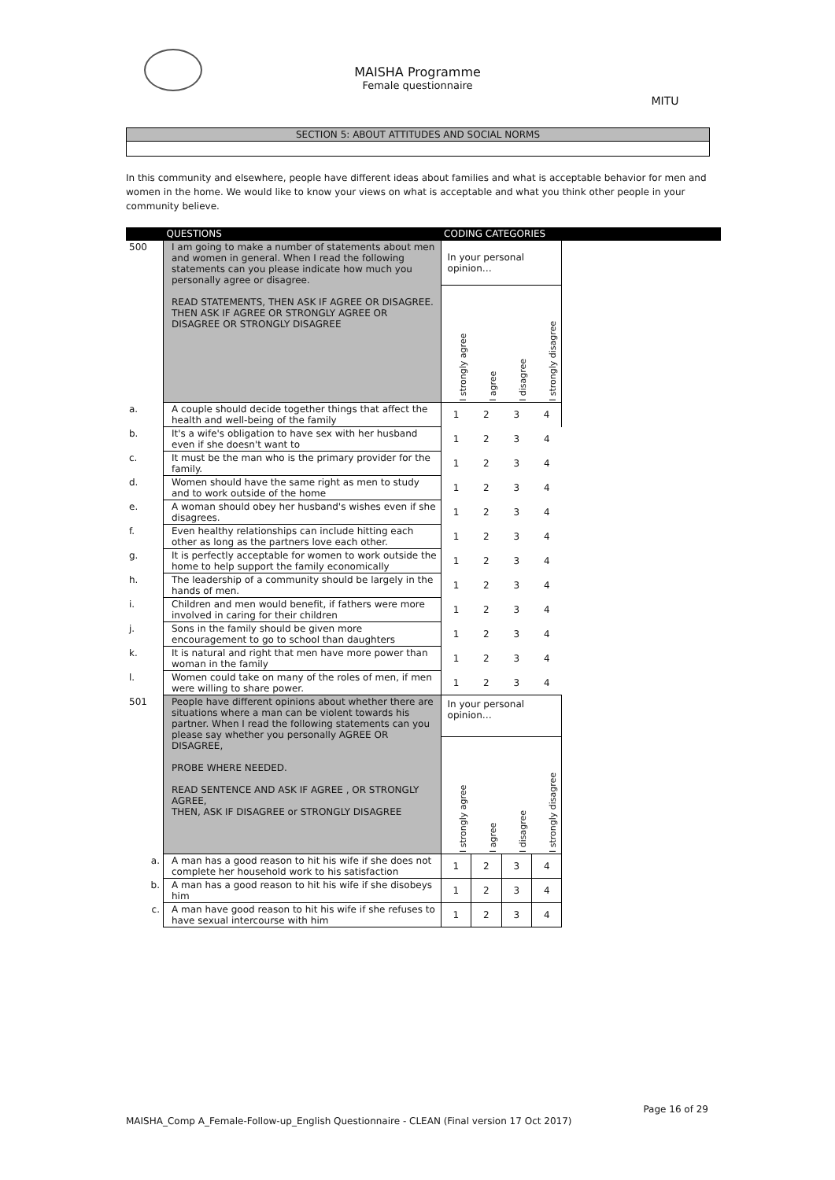MITU
MAISHA Programme
Female questionnaire
SECTION 5: ABOUT ATTITUDES AND SOCIAL NORMS
In this community and elsewhere, people have different ideas about families and what is acceptable behavior for men and women in the home. We would like to know your views on what is acceptable and what you think other people in your community believe.
| | QUESTIONS | CODING CATEGORIES | | | | |
| --- | --- | --- | --- | --- | --- | --- |
| 500 | I am going to make a number of statements about men and women in general. When I read the following statements can you please indicate how much you personally agree or disagree. READ STATEMENTS, THEN ASK IF AGREE OR DISAGREE. THEN ASK IF AGREE OR STRONGLY AGREE OR DISAGREE OR STRONGLY DISAGREE | In your personal opinion… / I strongly agree / I agree / I disagree / I strongly disagree / | | | | |
| a. | A couple should decide together things that affect the health and well-being of the family | 1 | 2 | 3 | 4 | |
| b. | It's a wife's obligation to have sex with her husband even if she doesn't want to | 1 | 2 | 3 | 4 | |
| c. | It must be the man who is the primary provider for the family. | 1 | 2 | 3 | 4 | |
| d. | Women should have the same right as men to study and to work outside of the home | 1 | 2 | 3 | 4 | |
| e. | A woman should obey her husband's wishes even if she disagrees. | 1 | 2 | 3 | 4 | |
| f. | Even healthy relationships can include hitting each other as long as the partners love each other. | 1 | 2 | 3 | 4 | |
| g. | It is perfectly acceptable for women to work outside the home to help support the family economically | 1 | 2 | 3 | 4 | |
| h. | The leadership of a community should be largely in the hands of men. | 1 | 2 | 3 | 4 | |
| i. | Children and men would benefit, if fathers were more involved in caring for their children | 1 | 2 | 3 | 4 | |
| j. | Sons in the family should be given more encouragement to go to school than daughters | 1 | 2 | 3 | 4 | |
| k. | It is natural and right that men have more power than woman in the family | 1 | 2 | 3 | 4 | |
| l. | Women could take on many of the roles of men, if men were willing to share power. | 1 | 2 | 3 | 4 | |
| 501 | People have different opinions about whether there are situations where a man can be violent towards his partner. When I read the following statements can you please say whether you personally AGREE OR DISAGREE, PROBE WHERE NEEDED. READ SENTENCE AND ASK IF AGREE , OR STRONGLY AGREE, THEN, ASK IF DISAGREE or STRONGLY DISAGREE | In your personal opinion… / I strongly agree / I agree / I disagree / I strongly disagree / | | | | |
| a. | A man has a good reason to hit his wife if she does not complete her household work to his satisfaction | 1 | 2 | 3 | 4 | |
| b. | A man has a good reason to hit his wife if she disobeys him | 1 | 2 | 3 | 4 | |
| c. | A man have good reason to hit his wife if she refuses to have sexual intercourse with him | 1 | 2 | 3 | 4 | |
Page 16 of 29
MAISHA_Comp A_Female-Follow-up_English Questionnaire - CLEAN (Final version 17 Oct 2017)